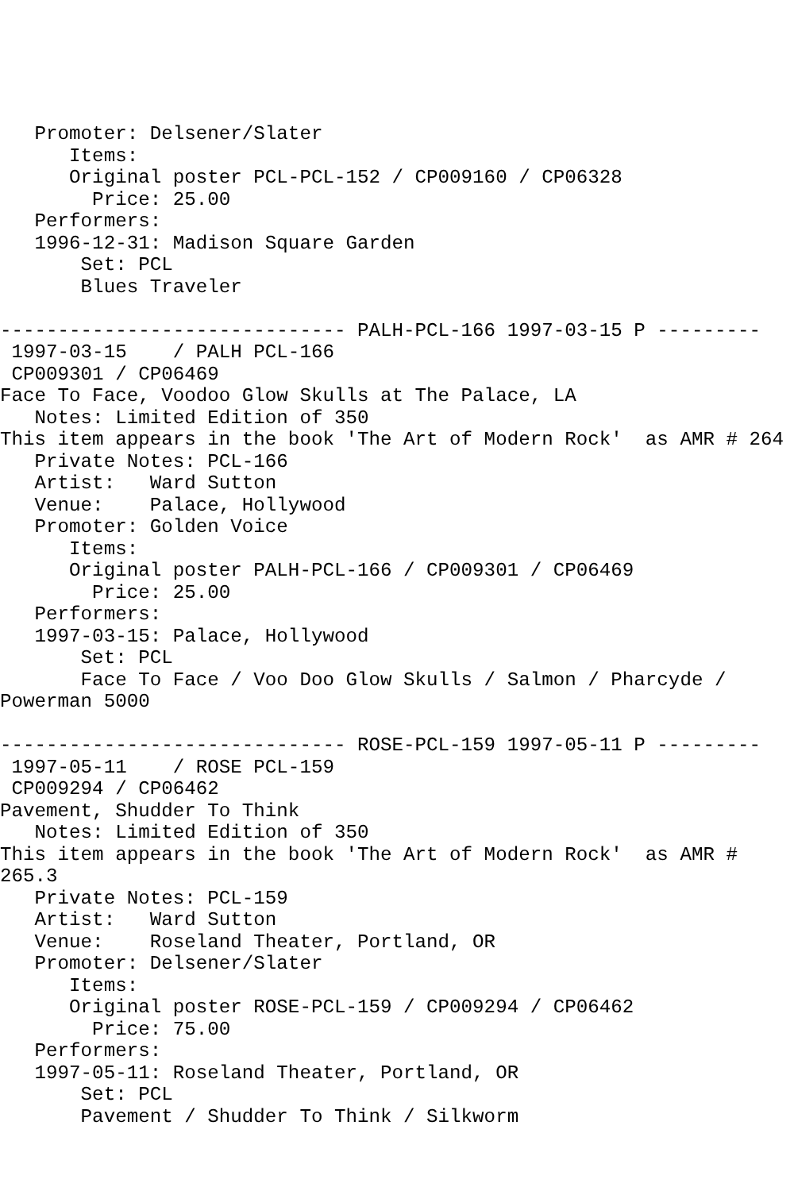Promoter: Delsener/Slater
      Items:
      Original poster PCL-PCL-152 / CP009160 / CP06328
        Price: 25.00
   Performers:
   1996-12-31: Madison Square Garden
       Set: PCL
       Blues Traveler

------------------------------ PALH-PCL-166 1997-03-15 P ---------
 1997-03-15    / PALH PCL-166
 CP009301 / CP06469
Face To Face, Voodoo Glow Skulls at The Palace, LA
   Notes: Limited Edition of 350
This item appears in the book 'The Art of Modern Rock'  as AMR # 264
   Private Notes: PCL-166
   Artist:   Ward Sutton
   Venue:    Palace, Hollywood
   Promoter: Golden Voice
      Items:
      Original poster PALH-PCL-166 / CP009301 / CP06469
        Price: 25.00
   Performers:
   1997-03-15: Palace, Hollywood
       Set: PCL
       Face To Face / Voo Doo Glow Skulls / Salmon / Pharcyde /
Powerman 5000

------------------------------ ROSE-PCL-159 1997-05-11 P ---------
 1997-05-11    / ROSE PCL-159
 CP009294 / CP06462
Pavement, Shudder To Think
   Notes: Limited Edition of 350
This item appears in the book 'The Art of Modern Rock'  as AMR #
265.3
   Private Notes: PCL-159
   Artist:   Ward Sutton
   Venue:    Roseland Theater, Portland, OR
   Promoter: Delsener/Slater
      Items:
      Original poster ROSE-PCL-159 / CP009294 / CP06462
        Price: 75.00
   Performers:
   1997-05-11: Roseland Theater, Portland, OR
       Set: PCL
       Pavement / Shudder To Think / Silkworm